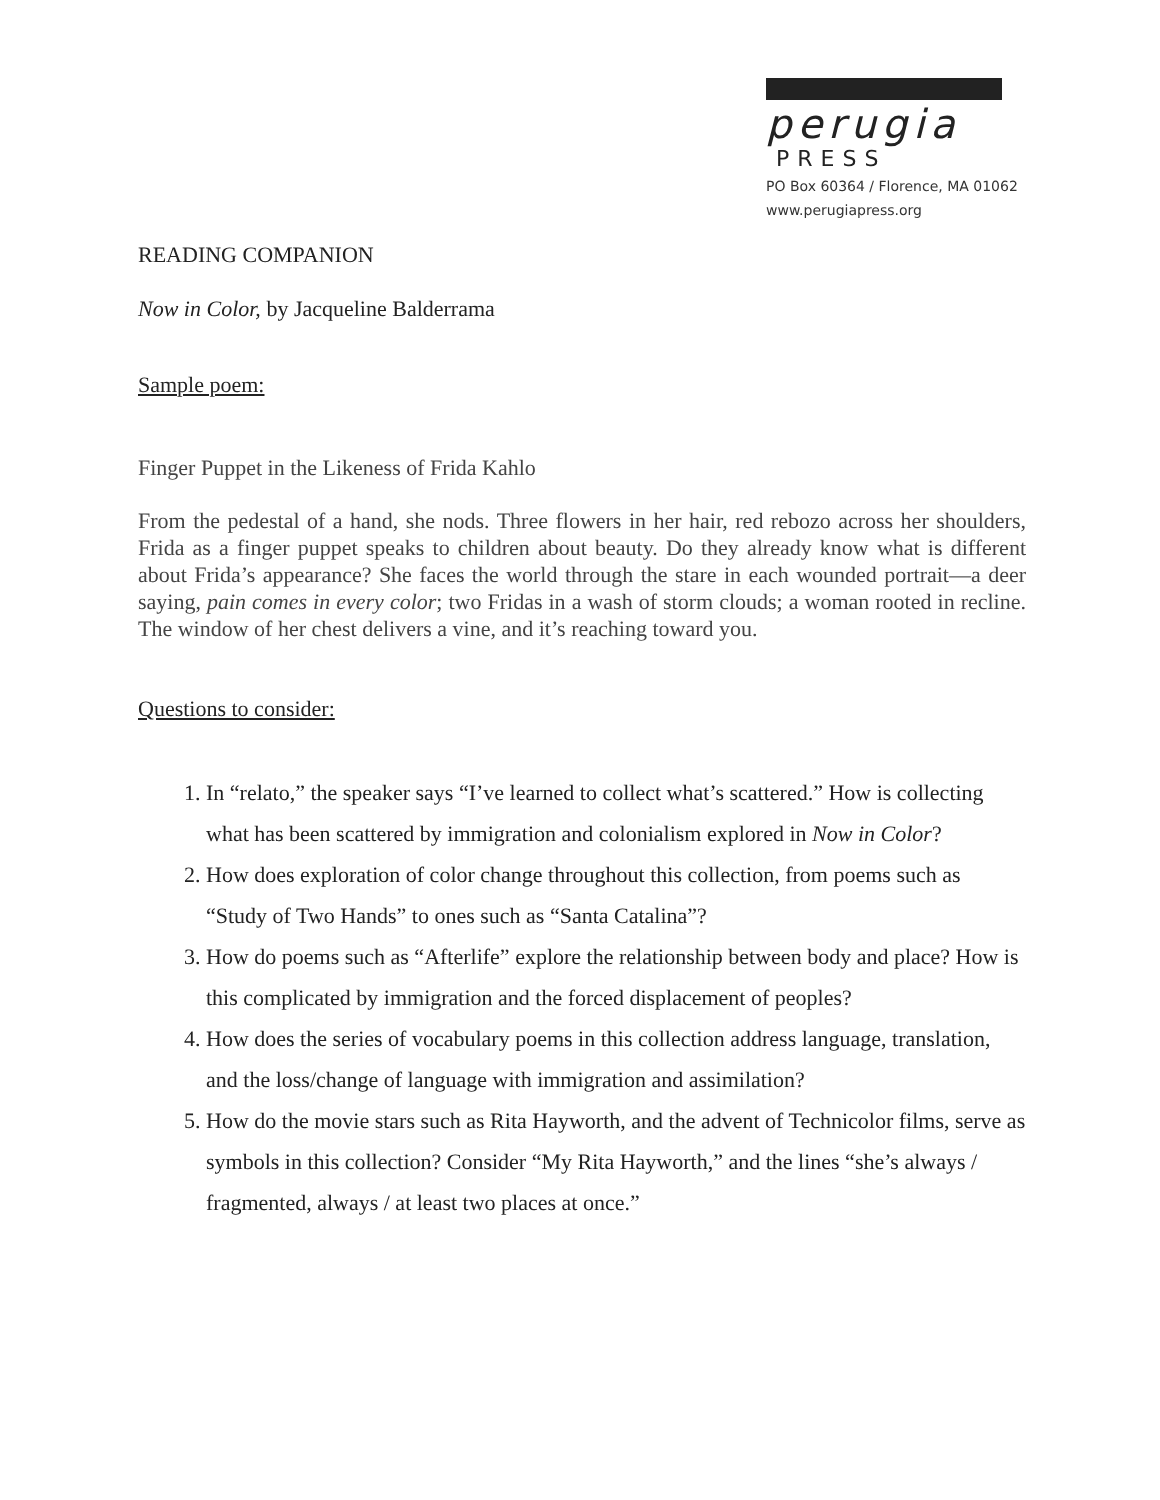perugia
PRESS
PO Box 60364 / Florence, MA 01062
www.perugiapress.org
READING COMPANION
Now in Color, by Jacqueline Balderrama
Sample poem:
Finger Puppet in the Likeness of Frida Kahlo
From the pedestal of a hand, she nods. Three flowers in her hair, red rebozo across her shoulders, Frida as a finger puppet speaks to children about beauty. Do they already know what is different about Frida’s appearance? She faces the world through the stare in each wounded portrait—a deer saying, pain comes in every color; two Fridas in a wash of storm clouds; a woman rooted in recline. The window of her chest delivers a vine, and it’s reaching toward you.
Questions to consider:
1. In “relato,” the speaker says “I’ve learned to collect what’s scattered.” How is collecting what has been scattered by immigration and colonialism explored in Now in Color?
2. How does exploration of color change throughout this collection, from poems such as “Study of Two Hands” to ones such as “Santa Catalina”?
3. How do poems such as “Afterlife” explore the relationship between body and place? How is this complicated by immigration and the forced displacement of peoples?
4. How does the series of vocabulary poems in this collection address language, translation, and the loss/change of language with immigration and assimilation?
5. How do the movie stars such as Rita Hayworth, and the advent of Technicolor films, serve as symbols in this collection? Consider “My Rita Hayworth,” and the lines “she’s always / fragmented, always / at least two places at once.”